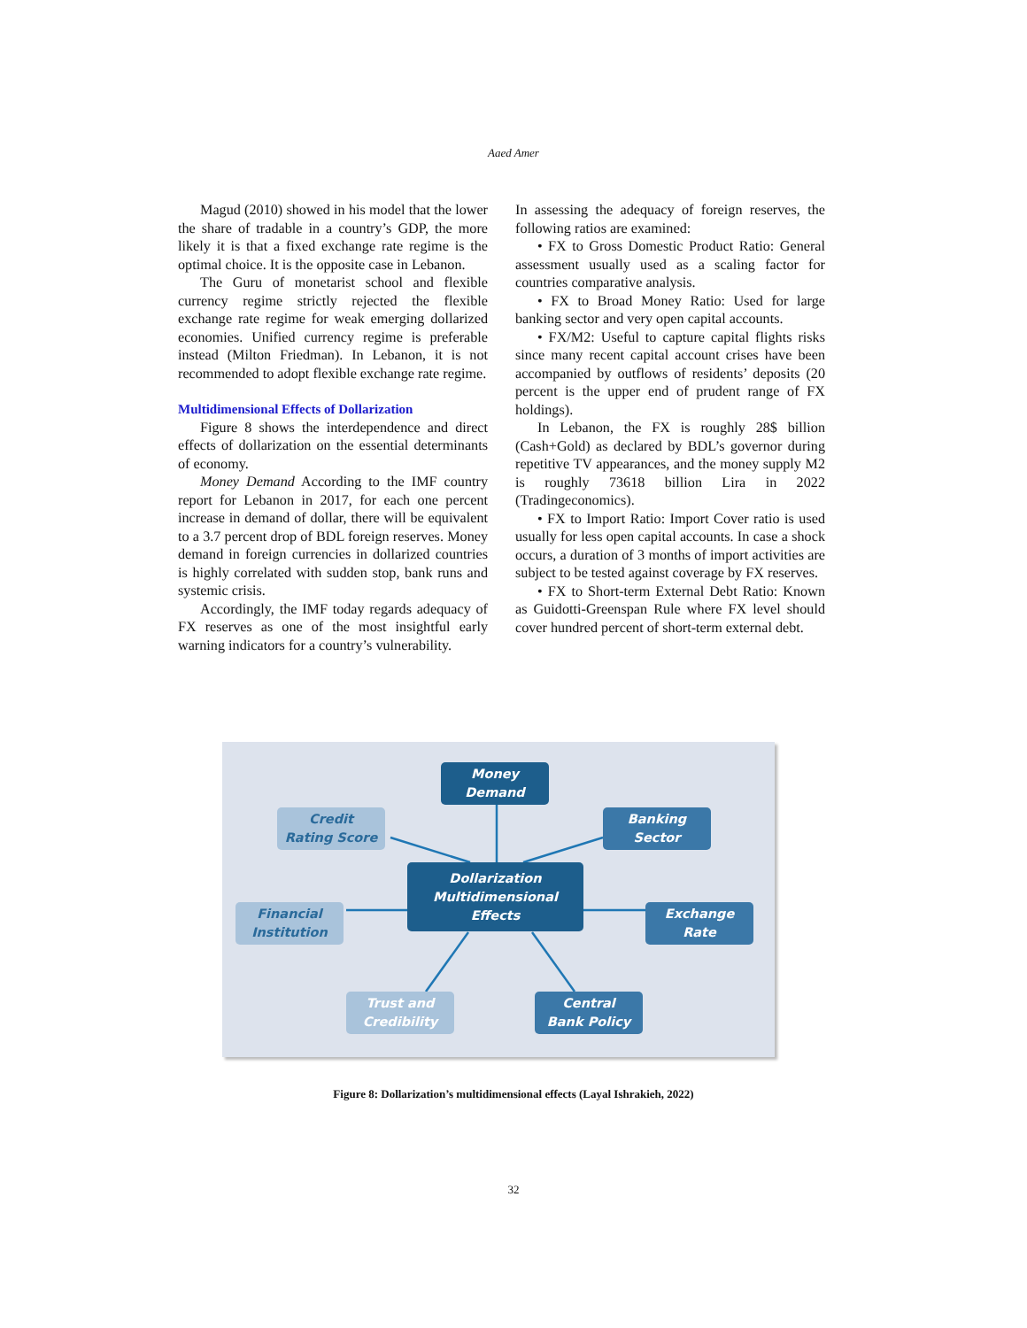Aaed Amer
Magud (2010) showed in his model that the lower the share of tradable in a country’s GDP, the more likely it is that a fixed exchange rate regime is the optimal choice. It is the opposite case in Lebanon.
The Guru of monetarist school and flexible currency regime strictly rejected the flexible exchange rate regime for weak emerging dollarized economies. Unified currency regime is preferable instead (Milton Friedman). In Lebanon, it is not recommended to adopt flexible exchange rate regime.
Multidimensional Effects of Dollarization
Figure 8 shows the interdependence and direct effects of dollarization on the essential determinants of economy.
Money Demand According to the IMF country report for Lebanon in 2017, for each one percent increase in demand of dollar, there will be equivalent to a 3.7 percent drop of BDL foreign reserves. Money demand in foreign currencies in dollarized countries is highly correlated with sudden stop, bank runs and systemic crisis.
Accordingly, the IMF today regards adequacy of FX reserves as one of the most insightful early warning indicators for a country’s vulnerability.
In assessing the adequacy of foreign reserves, the following ratios are examined:
• FX to Gross Domestic Product Ratio: General assessment usually used as a scaling factor for countries comparative analysis.
• FX to Broad Money Ratio: Used for large banking sector and very open capital accounts.
• FX/M2: Useful to capture capital flights risks since many recent capital account crises have been accompanied by outflows of residents’ deposits (20 percent is the upper end of prudent range of FX holdings).
In Lebanon, the FX is roughly 28$ billion (Cash+Gold) as declared by BDL’s governor during repetitive TV appearances, and the money supply M2 is roughly 73618 billion Lira in 2022 (Tradingeconomics).
• FX to Import Ratio: Import Cover ratio is used usually for less open capital accounts. In case a shock occurs, a duration of 3 months of import activities are subject to be tested against coverage by FX reserves.
• FX to Short-term External Debt Ratio: Known as Guidotti-Greenspan Rule where FX level should cover hundred percent of short-term external debt.
Money
Demand
Credit
Rating Score
Banking
Sector
Dollarization
Multidimensional
Effects
Financial
Institution
Exchange
Rate
Trust and
Credibility
Central
Bank Policy
Figure 8: Dollarization’s multidimensional effects (Layal Ishrakieh, 2022)
32